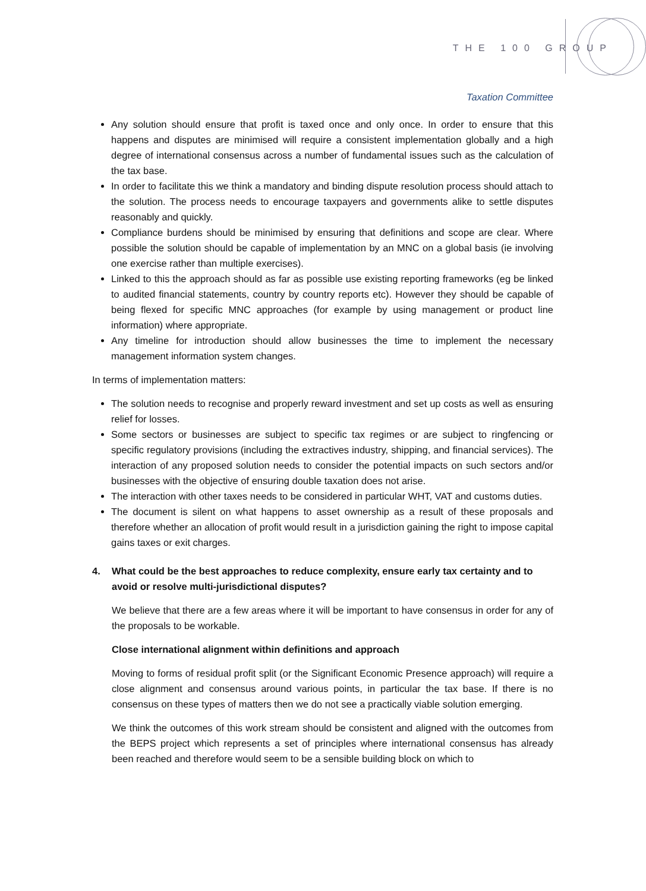THE 100 GROUP
Taxation Committee
Any solution should ensure that profit is taxed once and only once. In order to ensure that this happens and disputes are minimised will require a consistent implementation globally and a high degree of international consensus across a number of fundamental issues such as the calculation of the tax base.
In order to facilitate this we think a mandatory and binding dispute resolution process should attach to the solution. The process needs to encourage taxpayers and governments alike to settle disputes reasonably and quickly.
Compliance burdens should be minimised by ensuring that definitions and scope are clear. Where possible the solution should be capable of implementation by an MNC on a global basis (ie involving one exercise rather than multiple exercises).
Linked to this the approach should as far as possible use existing reporting frameworks (eg be linked to audited financial statements, country by country reports etc). However they should be capable of being flexed for specific MNC approaches (for example by using management or product line information) where appropriate.
Any timeline for introduction should allow businesses the time to implement the necessary management information system changes.
In terms of implementation matters:
The solution needs to recognise and properly reward investment and set up costs as well as ensuring relief for losses.
Some sectors or businesses are subject to specific tax regimes or are subject to ringfencing or specific regulatory provisions (including the extractives industry, shipping, and financial services). The interaction of any proposed solution needs to consider the potential impacts on such sectors and/or businesses with the objective of ensuring double taxation does not arise.
The interaction with other taxes needs to be considered in particular WHT, VAT and customs duties.
The document is silent on what happens to asset ownership as a result of these proposals and therefore whether an allocation of profit would result in a jurisdiction gaining the right to impose capital gains taxes or exit charges.
4. What could be the best approaches to reduce complexity, ensure early tax certainty and to avoid or resolve multi-jurisdictional disputes?
We believe that there are a few areas where it will be important to have consensus in order for any of the proposals to be workable.
Close international alignment within definitions and approach
Moving to forms of residual profit split (or the Significant Economic Presence approach) will require a close alignment and consensus around various points, in particular the tax base. If there is no consensus on these types of matters then we do not see a practically viable solution emerging.
We think the outcomes of this work stream should be consistent and aligned with the outcomes from the BEPS project which represents a set of principles where international consensus has already been reached and therefore would seem to be a sensible building block on which to